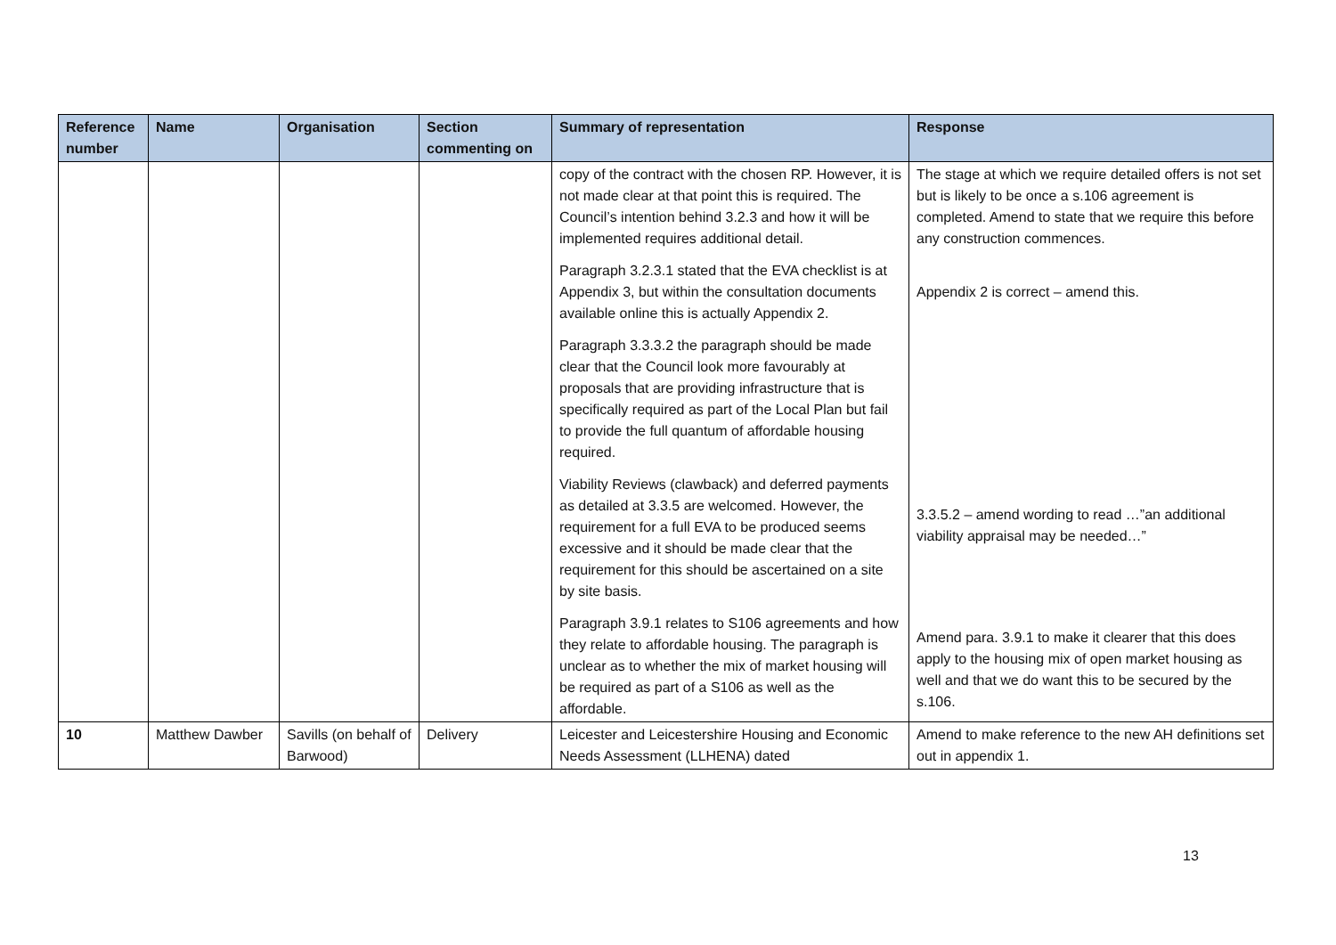| Reference number | Name | Organisation | Section commenting on | Summary of representation | Response |
| --- | --- | --- | --- | --- | --- |
| | | | | copy of the contract with the chosen RP. However, it is not made clear at that point this is required. The Council’s intention behind 3.2.3 and how it will be implemented requires additional detail. Paragraph 3.2.3.1 stated that the EVA checklist is at Appendix 3, but within the consultation documents available online this is actually Appendix 2. Paragraph 3.3.3.2 the paragraph should be made clear that the Council look more favourably at proposals that are providing infrastructure that is specifically required as part of the Local Plan but fail to provide the full quantum of affordable housing required. Viability Reviews (clawback) and deferred payments as detailed at 3.3.5 are welcomed. However, the requirement for a full EVA to be produced seems excessive and it should be made clear that the requirement for this should be ascertained on a site by site basis. Paragraph 3.9.1 relates to S106 agreements and how they relate to affordable housing. The paragraph is unclear as to whether the mix of market housing will be required as part of a S106 as well as the affordable. | The stage at which we require detailed offers is not set but is likely to be once a s.106 agreement is completed. Amend to state that we require this before any construction commences. Appendix 2 is correct – amend this. 3.3.5.2 – amend wording to read …”an additional viability appraisal may be needed…” Amend para. 3.9.1 to make it clearer that this does apply to the housing mix of open market housing as well and that we do want this to be secured by the s.106. |
| 10 | Matthew Dawber | Savills (on behalf of Barwood) | Delivery | Leicester and Leicestershire Housing and Economic Needs Assessment (LLHENA) dated | Amend to make reference to the new AH definitions set out in appendix 1. |
13